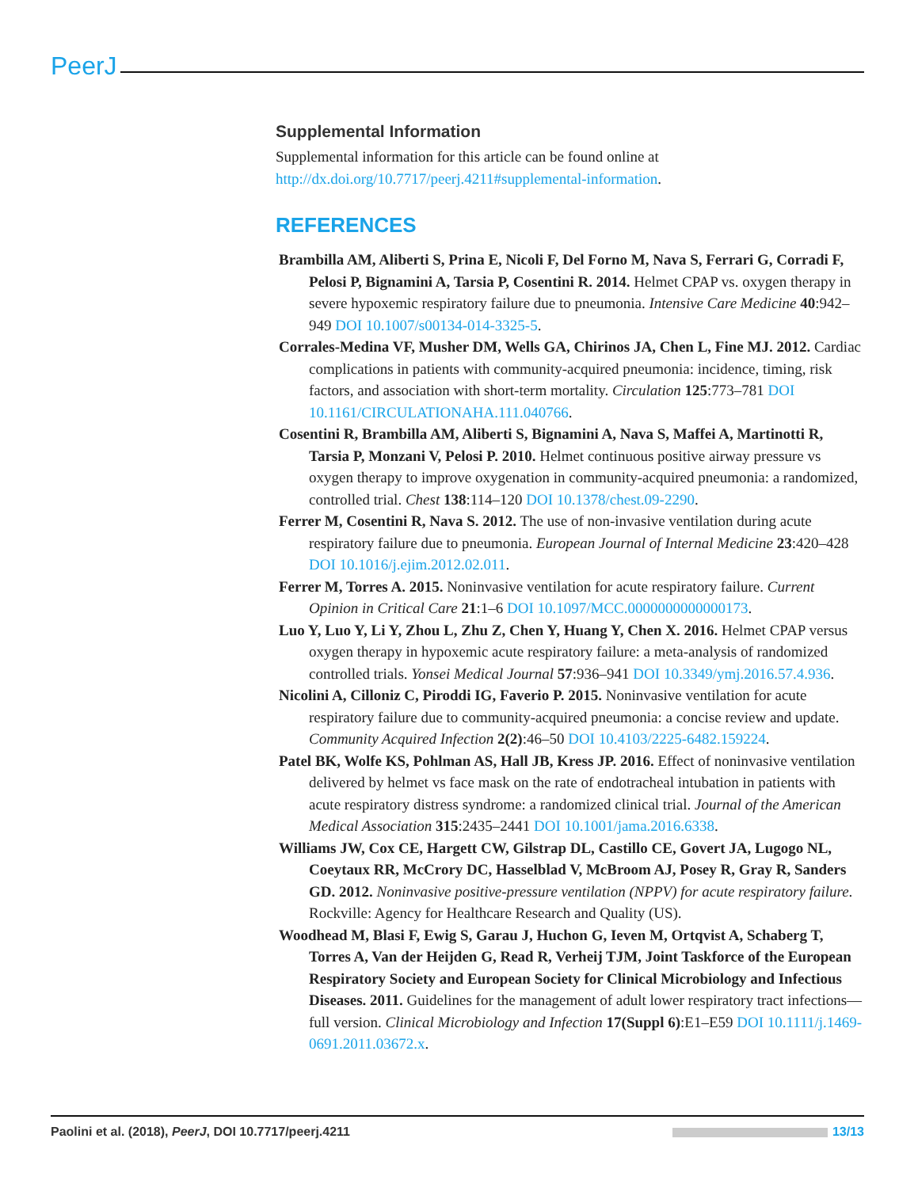PeerJ
Supplemental Information
Supplemental information for this article can be found online at http://dx.doi.org/10.7717/peerj.4211#supplemental-information.
REFERENCES
Brambilla AM, Aliberti S, Prina E, Nicoli F, Del Forno M, Nava S, Ferrari G, Corradi F, Pelosi P, Bignamini A, Tarsia P, Cosentini R. 2014. Helmet CPAP vs. oxygen therapy in severe hypoxemic respiratory failure due to pneumonia. Intensive Care Medicine 40:942–949 DOI 10.1007/s00134-014-3325-5.
Corrales-Medina VF, Musher DM, Wells GA, Chirinos JA, Chen L, Fine MJ. 2012. Cardiac complications in patients with community-acquired pneumonia: incidence, timing, risk factors, and association with short-term mortality. Circulation 125:773–781 DOI 10.1161/CIRCULATIONAHA.111.040766.
Cosentini R, Brambilla AM, Aliberti S, Bignamini A, Nava S, Maffei A, Martinotti R, Tarsia P, Monzani V, Pelosi P. 2010. Helmet continuous positive airway pressure vs oxygen therapy to improve oxygenation in community-acquired pneumonia: a randomized, controlled trial. Chest 138:114–120 DOI 10.1378/chest.09-2290.
Ferrer M, Cosentini R, Nava S. 2012. The use of non-invasive ventilation during acute respiratory failure due to pneumonia. European Journal of Internal Medicine 23:420–428 DOI 10.1016/j.ejim.2012.02.011.
Ferrer M, Torres A. 2015. Noninvasive ventilation for acute respiratory failure. Current Opinion in Critical Care 21:1–6 DOI 10.1097/MCC.0000000000000173.
Luo Y, Luo Y, Li Y, Zhou L, Zhu Z, Chen Y, Huang Y, Chen X. 2016. Helmet CPAP versus oxygen therapy in hypoxemic acute respiratory failure: a meta-analysis of randomized controlled trials. Yonsei Medical Journal 57:936–941 DOI 10.3349/ymj.2016.57.4.936.
Nicolini A, Cilloniz C, Piroddi IG, Faverio P. 2015. Noninvasive ventilation for acute respiratory failure due to community-acquired pneumonia: a concise review and update. Community Acquired Infection 2(2):46–50 DOI 10.4103/2225-6482.159224.
Patel BK, Wolfe KS, Pohlman AS, Hall JB, Kress JP. 2016. Effect of noninvasive ventilation delivered by helmet vs face mask on the rate of endotracheal intubation in patients with acute respiratory distress syndrome: a randomized clinical trial. Journal of the American Medical Association 315:2435–2441 DOI 10.1001/jama.2016.6338.
Williams JW, Cox CE, Hargett CW, Gilstrap DL, Castillo CE, Govert JA, Lugogo NL, Coeytaux RR, McCrory DC, Hasselblad V, McBroom AJ, Posey R, Gray R, Sanders GD. 2012. Noninvasive positive-pressure ventilation (NPPV) for acute respiratory failure. Rockville: Agency for Healthcare Research and Quality (US).
Woodhead M, Blasi F, Ewig S, Garau J, Huchon G, Ieven M, Ortqvist A, Schaberg T, Torres A, Van der Heijden G, Read R, Verheij TJM, Joint Taskforce of the European Respiratory Society and European Society for Clinical Microbiology and Infectious Diseases. 2011. Guidelines for the management of adult lower respiratory tract infections—full version. Clinical Microbiology and Infection 17(Suppl 6):E1–E59 DOI 10.1111/j.1469-0691.2011.03672.x.
Paolini et al. (2018), PeerJ, DOI 10.7717/peerj.4211 13/13